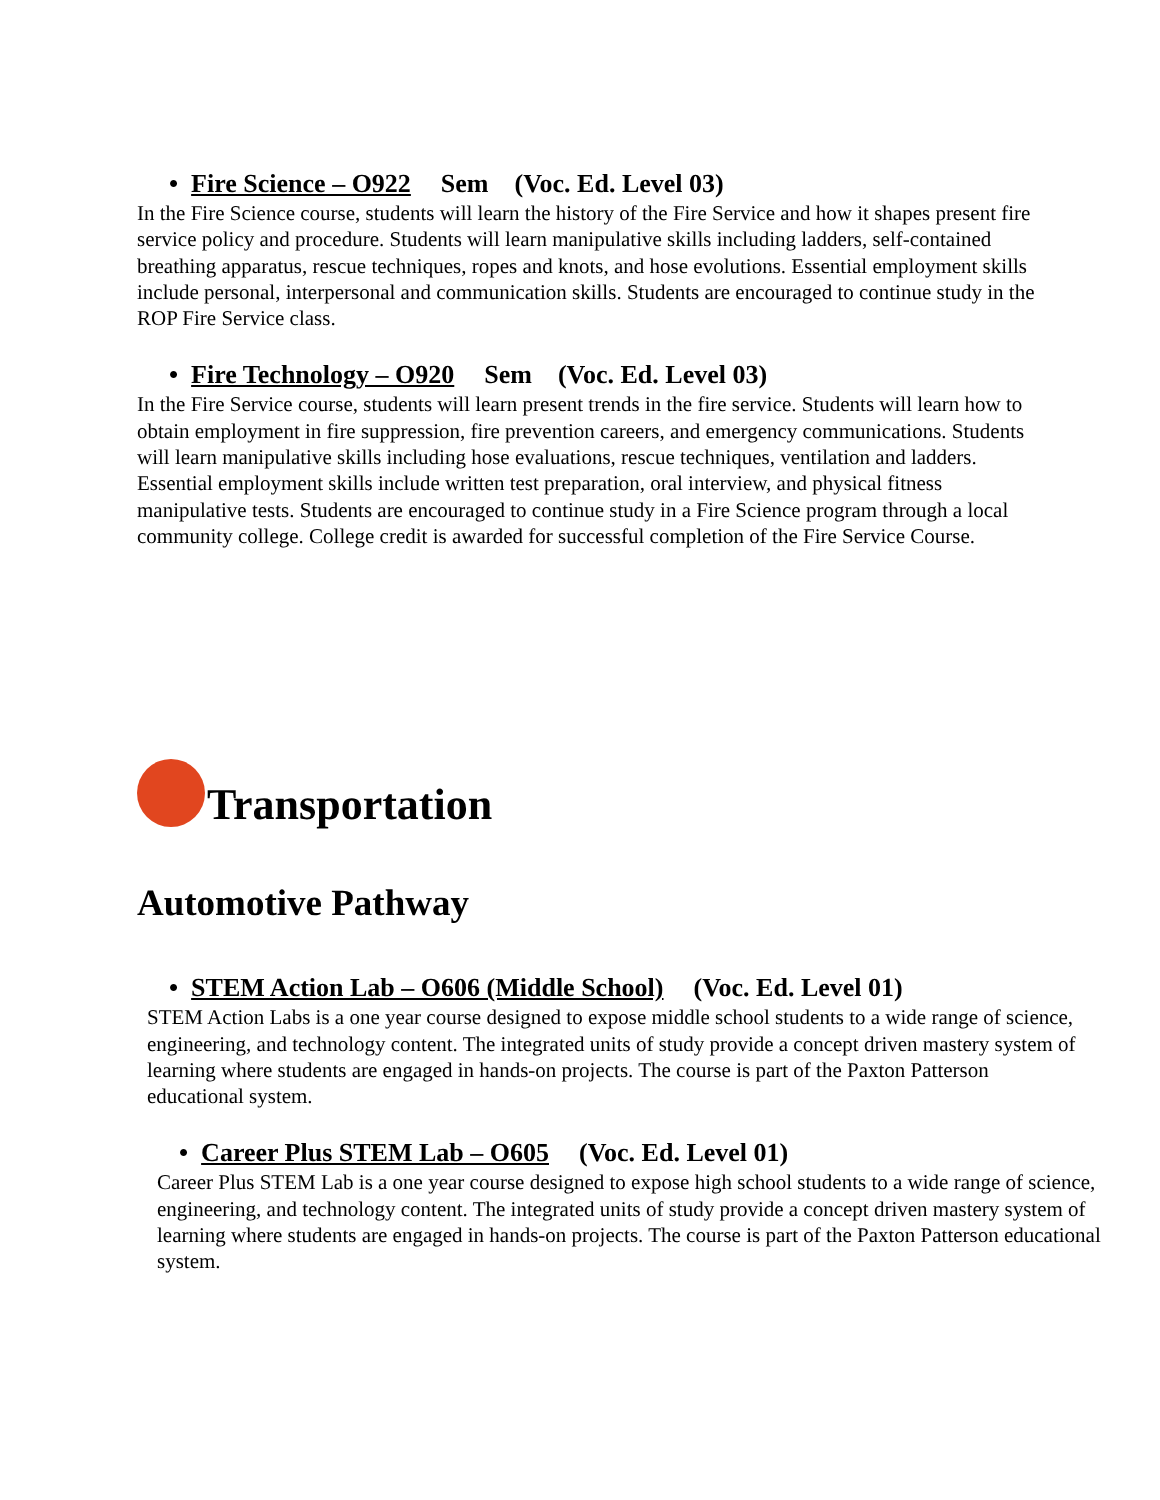• Fire Science – O922 Sem (Voc. Ed. Level 03)
In the Fire Science course, students will learn the history of the Fire Service and how it shapes present fire service policy and procedure. Students will learn manipulative skills including ladders, self-contained breathing apparatus, rescue techniques, ropes and knots, and hose evolutions. Essential employment skills include personal, interpersonal and communication skills. Students are encouraged to continue study in the ROP Fire Service class.
• Fire Technology – O920 Sem (Voc. Ed. Level 03)
In the Fire Service course, students will learn present trends in the fire service. Students will learn how to obtain employment in fire suppression, fire prevention careers, and emergency communications. Students will learn manipulative skills including hose evaluations, rescue techniques, ventilation and ladders. Essential employment skills include written test preparation, oral interview, and physical fitness manipulative tests. Students are encouraged to continue study in a Fire Science program through a local community college. College credit is awarded for successful completion of the Fire Service Course.
Transportation
Automotive Pathway
• STEM Action Lab – O606 (Middle School) (Voc. Ed. Level 01)
STEM Action Labs is a one year course designed to expose middle school students to a wide range of science, engineering, and technology content. The integrated units of study provide a concept driven mastery system of learning where students are engaged in hands-on projects. The course is part of the Paxton Patterson educational system.
• Career Plus STEM Lab – O605 (Voc. Ed. Level 01)
Career Plus STEM Lab is a one year course designed to expose high school students to a wide range of science, engineering, and technology content. The integrated units of study provide a concept driven mastery system of learning where students are engaged in hands-on projects. The course is part of the Paxton Patterson educational system.